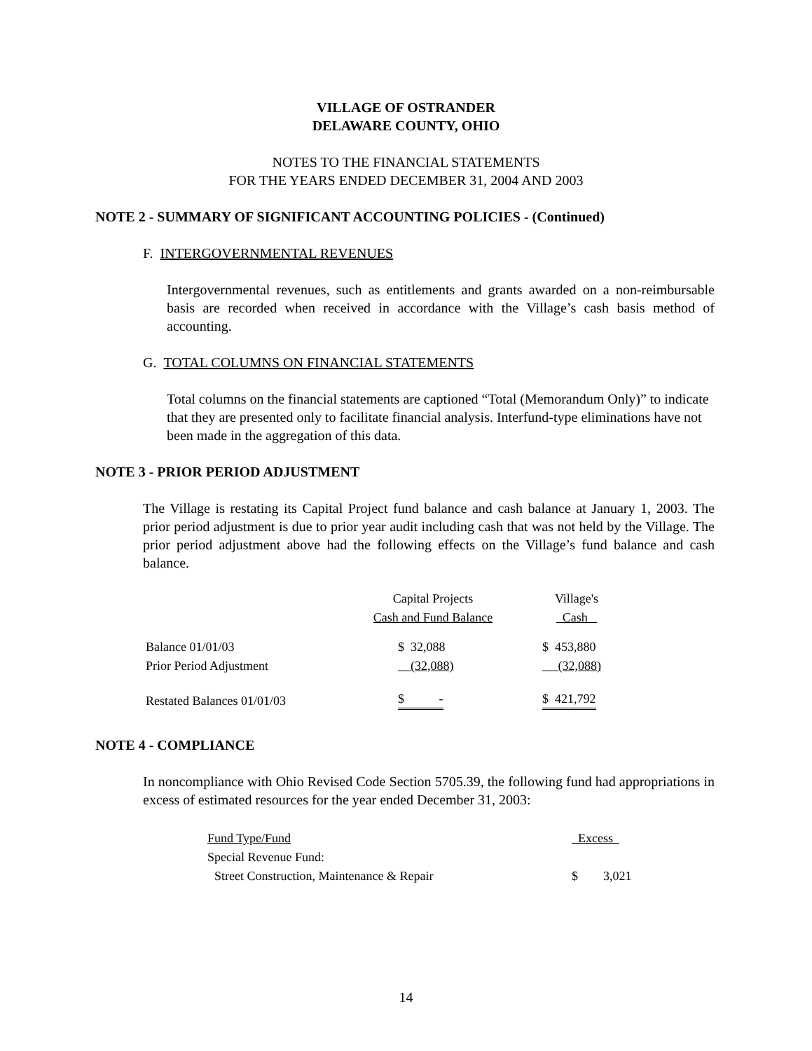VILLAGE OF OSTRANDER
DELAWARE COUNTY, OHIO
NOTES TO THE FINANCIAL STATEMENTS
FOR THE YEARS ENDED DECEMBER 31, 2004 AND 2003
NOTE 2 - SUMMARY OF SIGNIFICANT ACCOUNTING POLICIES - (Continued)
F. INTERGOVERNMENTAL REVENUES
Intergovernmental revenues, such as entitlements and grants awarded on a non-reimbursable basis are recorded when received in accordance with the Village’s cash basis method of accounting.
G. TOTAL COLUMNS ON FINANCIAL STATEMENTS
Total columns on the financial statements are captioned “Total (Memorandum Only)” to indicate that they are presented only to facilitate financial analysis. Interfund-type eliminations have not been made in the aggregation of this data.
NOTE 3 - PRIOR PERIOD ADJUSTMENT
The Village is restating its Capital Project fund balance and cash balance at January 1, 2003. The prior period adjustment is due to prior year audit including cash that was not held by the Village. The prior period adjustment above had the following effects on the Village’s fund balance and cash balance.
| | Capital Projects | | Village's |
| | Cash and Fund Balance | | Cash |
| Balance 01/01/03 | $ 32,088 | | $ 453,880 |
| Prior Period Adjustment | (32,088) | | (32,088) |
| Restated Balances 01/01/03 | $ - | | $ 421,792 |
NOTE 4 - COMPLIANCE
In noncompliance with Ohio Revised Code Section 5705.39, the following fund had appropriations in excess of estimated resources for the year ended December 31, 2003:
| Fund Type/Fund | Excess |
| Special Revenue Fund: | |
| Street Construction, Maintenance & Repair | $ 3,021 |
14